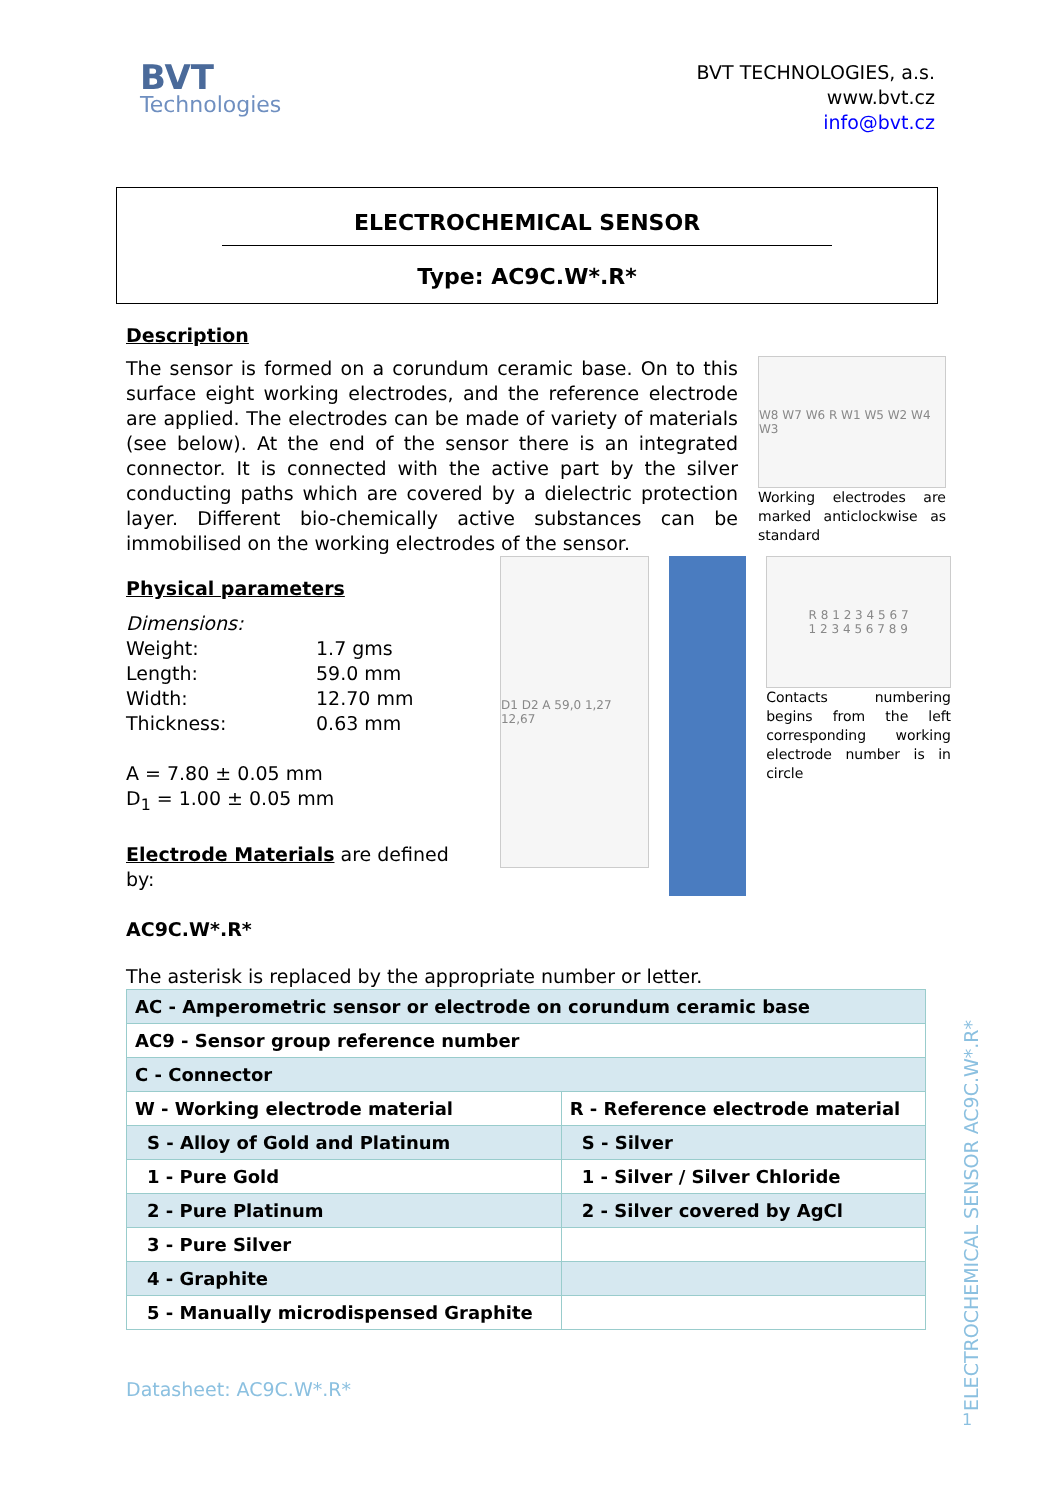BVT
Technologies
BVT TECHNOLOGIES, a.s.
www.bvt.cz
info@bvt.cz
ELECTROCHEMICAL SENSOR
Type: AC9C.W*.R*
Description
The sensor is formed on a corundum ceramic base. On to this surface eight working electrodes, and the reference electrode are applied. The electrodes can be made of variety of materials (see below). At the end of the sensor there is an integrated connector. It is connected with the active part by the silver conducting paths which are covered by a dielectric protection layer. Different bio-chemically active substances can be immobilised on the working electrodes of the sensor.
W8 W7 W6 R W1 W5 W2 W4 W3
Working electrodes are marked anticlockwise as standard
Physical parameters
Dimensions:
Weight: 1.7 gms Length: 59.0 mm Width: 12.70 mm Thickness: 0.63 mm
A = 7.80 ± 0.05 mm
D<sub>1</sub> = 1.00 ± 0.05 mm
Electrode Materials are defined by:
AC9C.W*.R*
D1 D2 A 59,0 1,27 12,67
R 8 1 2 3 4 5 6 7
1 2 3 4 5 6 7 8 9
Contacts numbering begins from the left corresponding working electrode number is in circle
The asterisk is replaced by the appropriate number or letter.
| AC - Amperometric sensor or electrode on corundum ceramic base | |
| AC9 - Sensor group reference number | |
| C - Connector | |
| W - Working electrode material | R - Reference electrode material |
| S - Alloy of Gold and Platinum | S - Silver |
| 1 - Pure Gold | 1 - Silver / Silver Chloride |
| 2 - Pure Platinum | 2 - Silver covered by AgCl |
| 3 - Pure Silver | |
| 4 - Graphite | |
| 5 - Manually microdispensed Graphite | |
Datasheet: AC9C.W*.R*
ELECTROCHEMICAL SENSOR AC9C.W*.R*
1